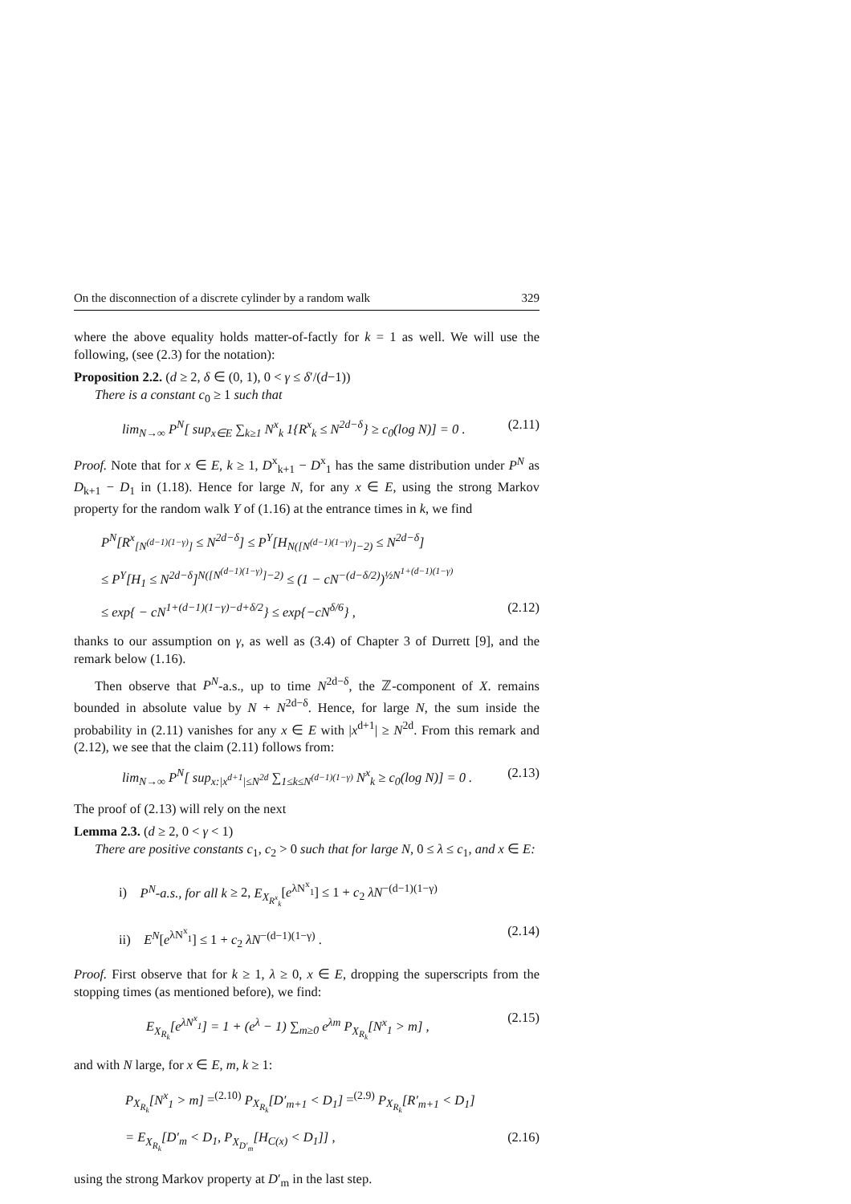On the disconnection of a discrete cylinder by a random walk 329
where the above equality holds matter-of-factly for k = 1 as well. We will use the following, (see (2.3) for the notation):
Proposition 2.2. (d ≥ 2, δ ∈ (0, 1), 0 < γ ≤ δ′/(d−1))
There is a constant c<sub>0</sub> ≥ 1 such that
lim<sub>N→∞</sub> P<sup>N</sup>[ sup<sub>x∈E</sub> ∑<sub>k≥1</sub> N<sup>x</sup><sub>k</sub> 1{R<sup>x</sup><sub>k</sub> ≤ N<sup>2d−δ</sup>} ≥ c<sub>0</sub>(log N)] = 0 . (2.11)
Proof. Note that for x ∈ E, k ≥ 1, D<sup>x</sup><sub>k+1</sub> − D<sup>x</sup><sub>1</sub> has the same distribution under P<sup>N</sup> as D<sub>k+1</sub> − D<sub>1</sub> in (1.18). Hence for large N, for any x ∈ E, using the strong Markov property for the random walk Y of (1.16) at the entrance times in k, we find
P<sup>N</sup>[R<sup>x</sup><sub>[N<sup>(d−1)(1−γ)</sup>]</sub> ≤ N<sup>2d−δ</sup>] ≤ P<sup>Y</sup>[H<sub>N([N<sup>(d−1)(1−γ)</sup>]−2)</sub> ≤ N<sup>2d−δ</sup>]
≤ P<sup>Y</sup>[H<sub>1</sub> ≤ N<sup>2d−δ</sup>]<sup>N([N<sup>(d−1)(1−γ)</sup>]−2)</sup> ≤ (1 − cN<sup>−(d−δ/2)</sup>)<sup>½N<sup>1+(d−1)(1−γ)</sup></sup>
≤ exp{ − cN<sup>1+(d−1)(1−γ)−d+δ/2</sup>} ≤ exp{−cN<sup>δ/6</sup>} , (2.12)
thanks to our assumption on γ, as well as (3.4) of Chapter 3 of Durrett [9], and the remark below (1.16).
Then observe that P<sup>N</sup>-a.s., up to time N<sup>2d−δ</sup>, the ℤ-component of X. remains bounded in absolute value by N + N<sup>2d−δ</sup>. Hence, for large N, the sum inside the probability in (2.11) vanishes for any x ∈ E with |x<sup>d+1</sup>| ≥ N<sup>2d</sup>. From this remark and (2.12), we see that the claim (2.11) follows from:
lim<sub>N→∞</sub> P<sup>N</sup>[ sup<sub>x:|x<sup>d+1</sup>|≤N<sup>2d</sup></sub> ∑<sub>1≤k≤N<sup>(d−1)(1−γ)</sup></sub> N<sup>x</sup><sub>k</sub> ≥ c<sub>0</sub>(log N)] = 0 . (2.13)
The proof of (2.13) will rely on the next
Lemma 2.3. (d ≥ 2, 0 < γ < 1)
There are positive constants c<sub>1</sub>, c<sub>2</sub> > 0 such that for large N, 0 ≤ λ ≤ c<sub>1</sub>, and x ∈ E:
i) P<sup>N</sup>-a.s., for all k ≥ 2, E<sub>X<sub>R<sup>x</sup><sub>k</sub></sub></sub>[e<sup>λN<sup>x</sup><sub>1</sub></sup>] ≤ 1 + c<sub>2</sub> λN<sup>−(d−1)(1−γ)</sup>
ii) E<sup>N</sup>[e<sup>λN<sup>x</sup><sub>1</sub></sup>] ≤ 1 + c<sub>2</sub> λN<sup>−(d−1)(1−γ)</sup> . (2.14)
Proof. First observe that for k ≥ 1, λ ≥ 0, x ∈ E, dropping the superscripts from the stopping times (as mentioned before), we find:
E<sub>X<sub>R<sub>k</sub></sub></sub>[e<sup>λN<sup>x</sup><sub>1</sub></sup>] = 1 + (e<sup>λ</sup> − 1) ∑<sub>m≥0</sub> e<sup>λm</sup> P<sub>X<sub>R<sub>k</sub></sub></sub>[N<sup>x</sup><sub>1</sub> > m] , (2.15)
and with N large, for x ∈ E, m, k ≥ 1:
P<sub>X<sub>R<sub>k</sub></sub></sub>[N<sup>x</sup><sub>1</sub> > m] =<sup>(2.10)</sup> P<sub>X<sub>R<sub>k</sub></sub></sub>[D′<sub>m+1</sub> < D<sub>1</sub>] =<sup>(2.9)</sup> P<sub>X<sub>R<sub>k</sub></sub></sub>[R′<sub>m+1</sub> < D<sub>1</sub>]
= E<sub>X<sub>R<sub>k</sub></sub></sub>[D′<sub>m</sub> < D<sub>1</sub>, P<sub>X<sub>D′<sub>m</sub></sub></sub>[H<sub>C(x)</sub> < D<sub>1</sub>]] , (2.16)
using the strong Markov property at D′<sub>m</sub> in the last step.